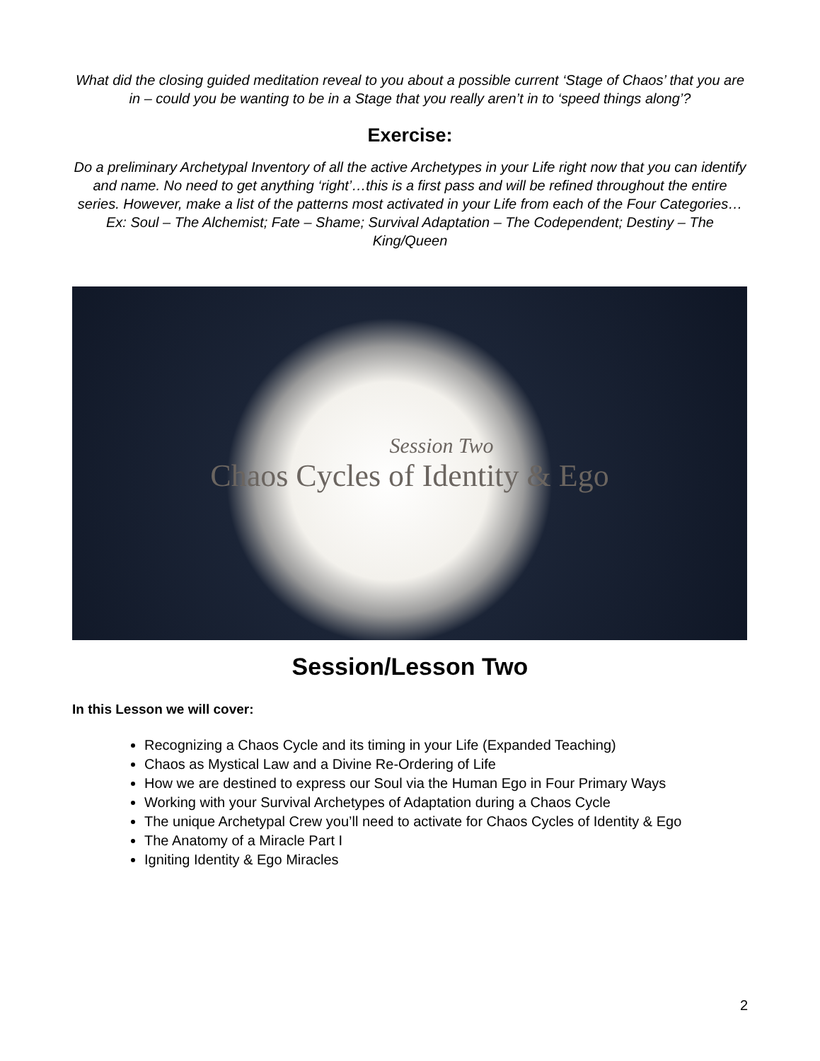What did the closing guided meditation reveal to you about a possible current ‘Stage of Chaos’ that you are in – could you be wanting to be in a Stage that you really aren’t in to ‘speed things along’?
Exercise:
Do a preliminary Archetypal Inventory of all the active Archetypes in your Life right now that you can identify and name. No need to get anything ‘right’…this is a first pass and will be refined throughout the entire series. However, make a list of the patterns most activated in your Life from each of the Four Categories…
Ex: Soul – The Alchemist; Fate – Shame; Survival Adaptation – The Codependent; Destiny – The King/Queen
Session Two
Chaos Cycles of Identity & Ego
Session/Lesson Two
In this Lesson we will cover:
Recognizing a Chaos Cycle and its timing in your Life (Expanded Teaching)
Chaos as Mystical Law and a Divine Re-Ordering of Life
How we are destined to express our Soul via the Human Ego in Four Primary Ways
Working with your Survival Archetypes of Adaptation during a Chaos Cycle
The unique Archetypal Crew you’ll need to activate for Chaos Cycles of Identity & Ego
The Anatomy of a Miracle Part I
Igniting Identity & Ego Miracles
2